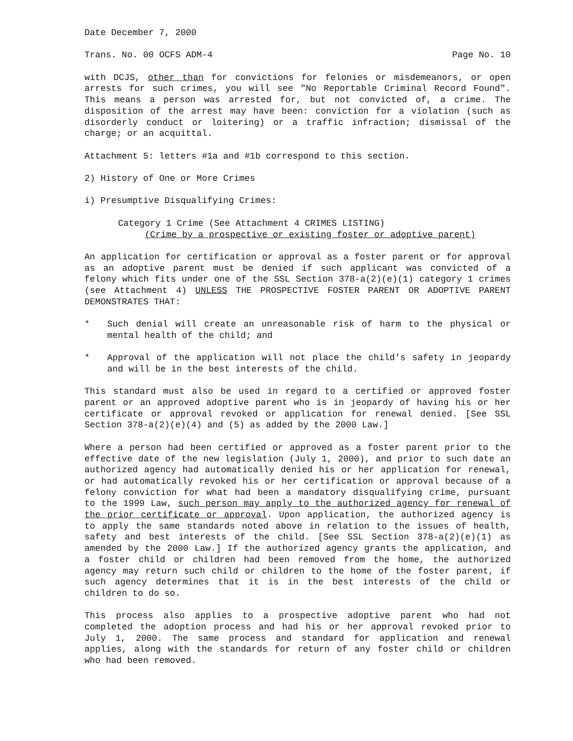Date December 7, 2000
Trans. No. 00 OCFS ADM-4 Page No. 10
with DCJS, other than for convictions for felonies or misdemeanors, or open arrests for such crimes, you will see "No Reportable Criminal Record Found". This means a person was arrested for, but not convicted of, a crime. The disposition of the arrest may have been: conviction for a violation (such as disorderly conduct or loitering) or a traffic infraction; dismissal of the charge; or an acquittal.
Attachment 5: letters #1a and #1b correspond to this section.
2) History of One or More Crimes
i) Presumptive Disqualifying Crimes:
Category 1 Crime (See Attachment 4 CRIMES LISTING)
(Crime by a prospective or existing foster or adoptive parent)
An application for certification or approval as a foster parent or for approval as an adoptive parent must be denied if such applicant was convicted of a felony which fits under one of the SSL Section 378-a(2)(e)(1) category 1 crimes (see Attachment 4) UNLESS THE PROSPECTIVE FOSTER PARENT OR ADOPTIVE PARENT DEMONSTRATES THAT:
* Such denial will create an unreasonable risk of harm to the physical or mental health of the child; and
* Approval of the application will not place the child's safety in jeopardy and will be in the best interests of the child.
This standard must also be used in regard to a certified or approved foster parent or an approved adoptive parent who is in jeopardy of having his or her certificate or approval revoked or application for renewal denied. [See SSL Section 378-a(2)(e)(4) and (5) as added by the 2000 Law.]
Where a person had been certified or approved as a foster parent prior to the effective date of the new legislation (July 1, 2000), and prior to such date an authorized agency had automatically denied his or her application for renewal, or had automatically revoked his or her certification or approval because of a felony conviction for what had been a mandatory disqualifying crime, pursuant to the 1999 Law, such person may apply to the authorized agency for renewal of the prior certificate or approval. Upon application, the authorized agency is to apply the same standards noted above in relation to the issues of health, safety and best interests of the child. [See SSL Section 378-a(2)(e)(1) as amended by the 2000 Law.] If the authorized agency grants the application, and a foster child or children had been removed from the home, the authorized agency may return such child or children to the home of the foster parent, if such agency determines that it is in the best interests of the child or children to do so.
This process also applies to a prospective adoptive parent who had not completed the adoption process and had his or her approval revoked prior to July 1, 2000. The same process and standard for application and renewal applies, along with the standards for return of any foster child or children who had been removed.